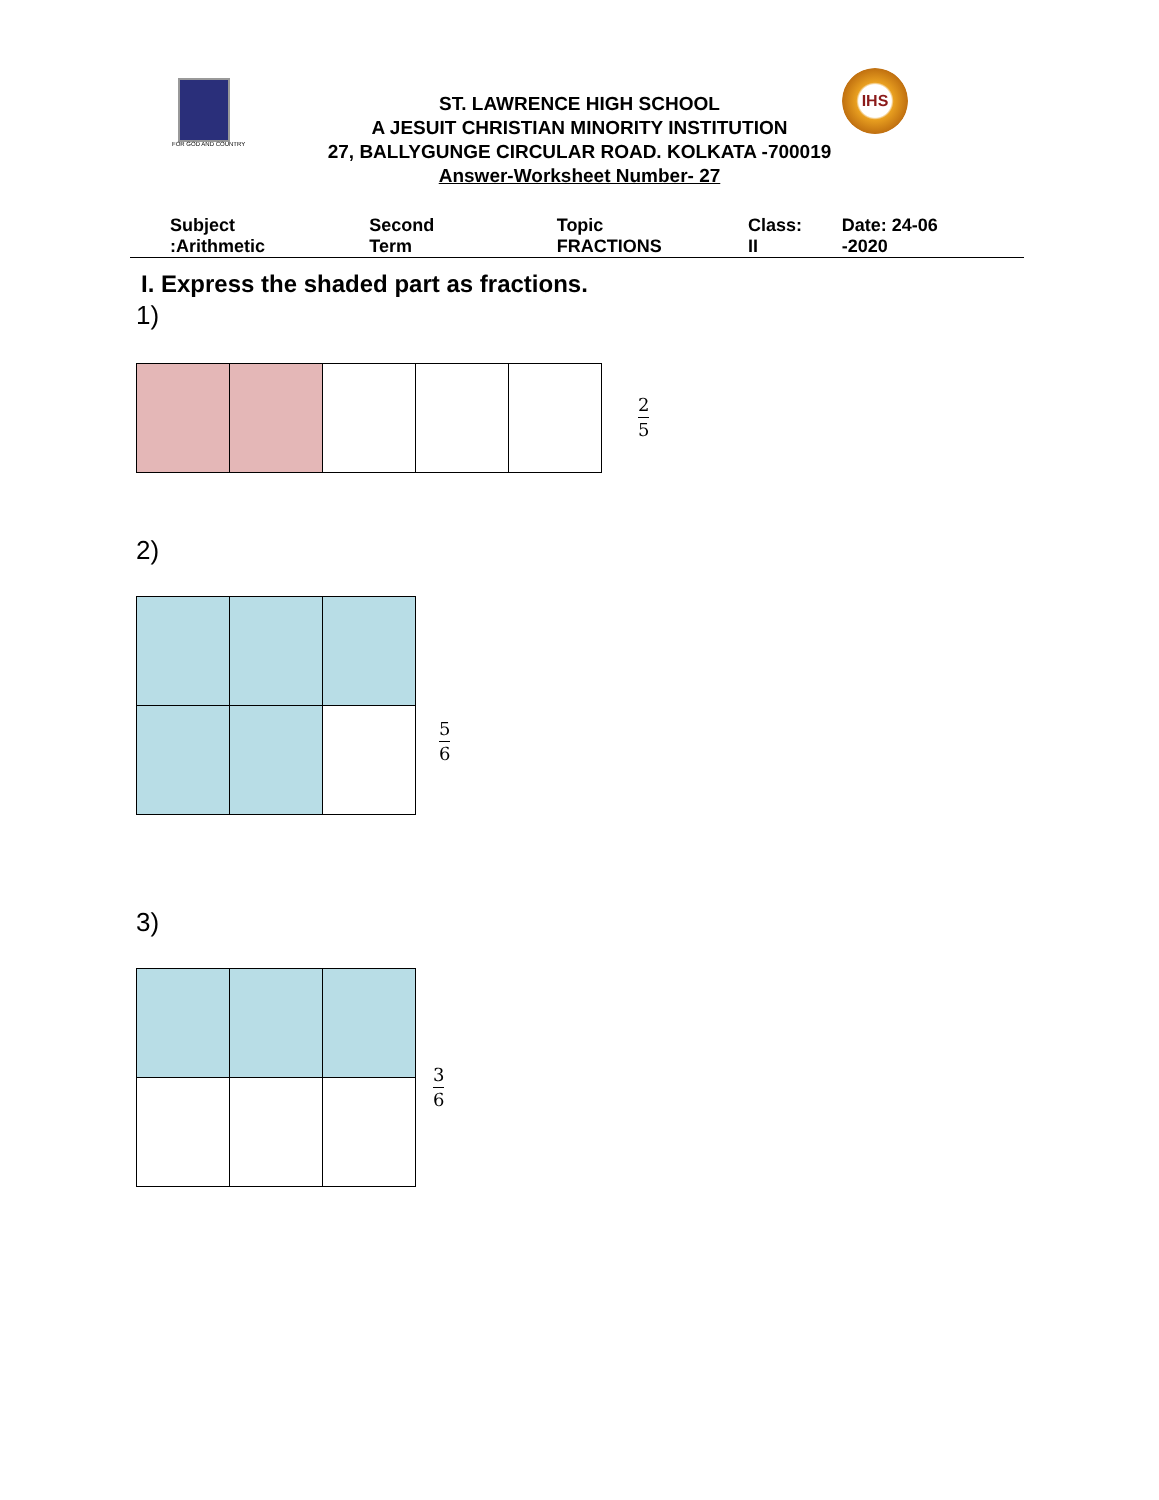FOR GOD AND COUNTRY
IHS
ST. LAWRENCE HIGH SCHOOL
A JESUIT CHRISTIAN MINORITY INSTITUTION
27, BALLYGUNGE CIRCULAR ROAD. KOLKATA -700019
Answer-Worksheet Number- 27
Subject :Arithmetic Second Term Topic FRACTIONS Class: II Date: 24-06 -2020
I. Express the shaded part as fractions.
1)
2
5
2)
5
6
3)
3
6